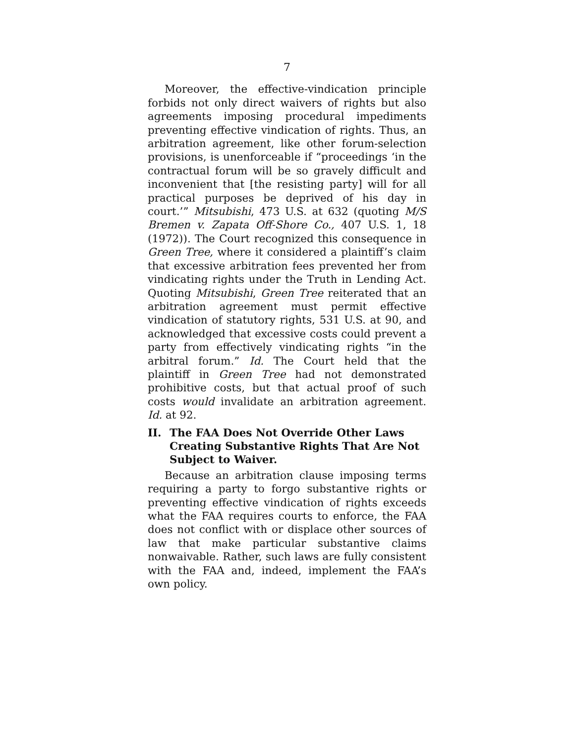7
Moreover, the effective-vindication principle forbids not only direct waivers of rights but also agreements imposing procedural impediments preventing effective vindication of rights. Thus, an arbitration agreement, like other forum-selection provisions, is unenforceable if “proceedings ‘in the contractual forum will be so gravely difficult and inconvenient that [the resisting party] will for all practical purposes be deprived of his day in court.’” Mitsubishi, 473 U.S. at 632 (quoting M/S Bremen v. Zapata Off-Shore Co., 407 U.S. 1, 18 (1972)). The Court recognized this consequence in Green Tree, where it considered a plaintiff’s claim that excessive arbitration fees prevented her from vindicating rights under the Truth in Lending Act. Quoting Mitsubishi, Green Tree reiterated that an arbitration agreement must permit effective vindication of statutory rights, 531 U.S. at 90, and acknowledged that excessive costs could prevent a party from effectively vindicating rights “in the arbitral forum.” Id. The Court held that the plaintiff in Green Tree had not demonstrated prohibitive costs, but that actual proof of such costs would invalidate an arbitration agreement. Id. at 92.
II. The FAA Does Not Override Other Laws Creating Substantive Rights That Are Not Subject to Waiver.
Because an arbitration clause imposing terms requiring a party to forgo substantive rights or preventing effective vindication of rights exceeds what the FAA requires courts to enforce, the FAA does not conflict with or displace other sources of law that make particular substantive claims nonwaivable. Rather, such laws are fully consistent with the FAA and, indeed, implement the FAA’s own policy.